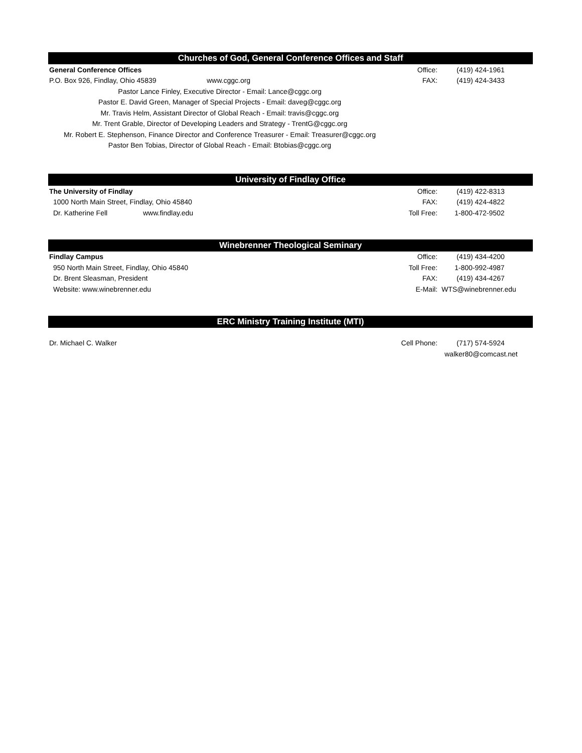Churches of God, General Conference Offices and Staff
| General Conference Offices | | | Office: | (419) 424-1961 |
| P.O. Box 926, Findlay, Ohio 45839 | www.cggc.org | | FAX: | (419) 424-3433 |
| Pastor Lance Finley, Executive Director - Email: Lance@cggc.org | | | | |
| Pastor E. David Green, Manager of Special Projects - Email: daveg@cggc.org | | | | |
| Mr. Travis Helm, Assistant Director of Global Reach - Email: travis@cggc.org | | | | |
| Mr. Trent Grable, Director of Developing Leaders and Strategy - TrentG@cggc.org | | | | |
| Mr. Robert E. Stephenson, Finance Director and Conference Treasurer - Email: Treasurer@cggc.org | | | | |
| Pastor Ben Tobias, Director of Global Reach - Email: Btobias@cggc.org | | | | |
University of Findlay Office
| The University of Findlay | | | Office: | (419) 422-8313 |
| 1000 North Main Street, Findlay, Ohio 45840 | | | FAX: | (419) 424-4822 |
| Dr. Katherine Fell | www.findlay.edu | | Toll Free: | 1-800-472-9502 |
Winebrenner Theological Seminary
| Findlay Campus | | Office: | (419) 434-4200 |
| 950 North Main Street, Findlay, Ohio 45840 | | Toll Free: | 1-800-992-4987 |
| Dr. Brent Sleasman, President | | FAX: | (419) 434-4267 |
| Website: www.winebrenner.edu | | E-Mail: | WTS@winebrenner.edu |
ERC Ministry Training Institute (MTI)
| Dr. Michael C. Walker | | Cell Phone: | (717) 574-5924 |
| | | | walker80@comcast.net |